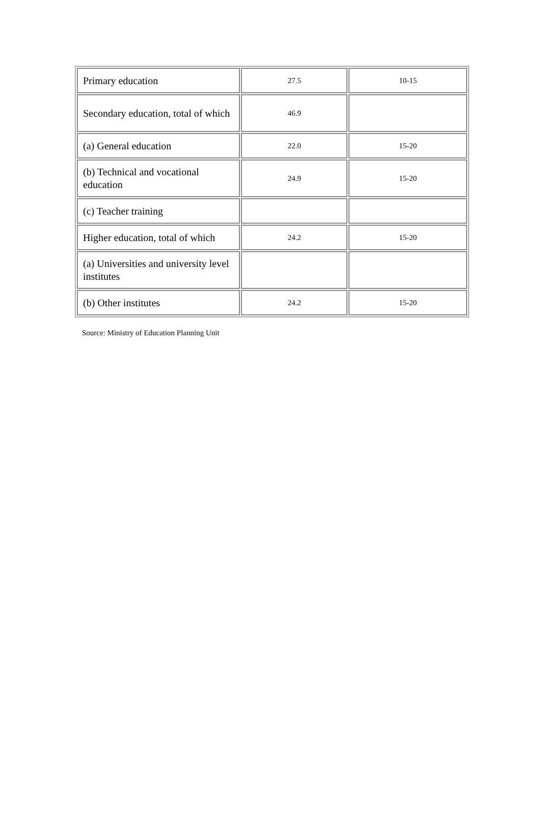| Primary education | 27.5 | 10-15 |
| Secondary education, total of which | 46.9 | |
| (a) General education | 22.0 | 15-20 |
| (b) Technical and vocational education | 24.9 | 15-20 |
| (c) Teacher training | | |
| Higher education, total of which | 24.2 | 15-20 |
| (a) Universities and university level institutes | | |
| (b) Other institutes | 24.2 | 15-20 |
Source: Ministry of Education Planning Unit